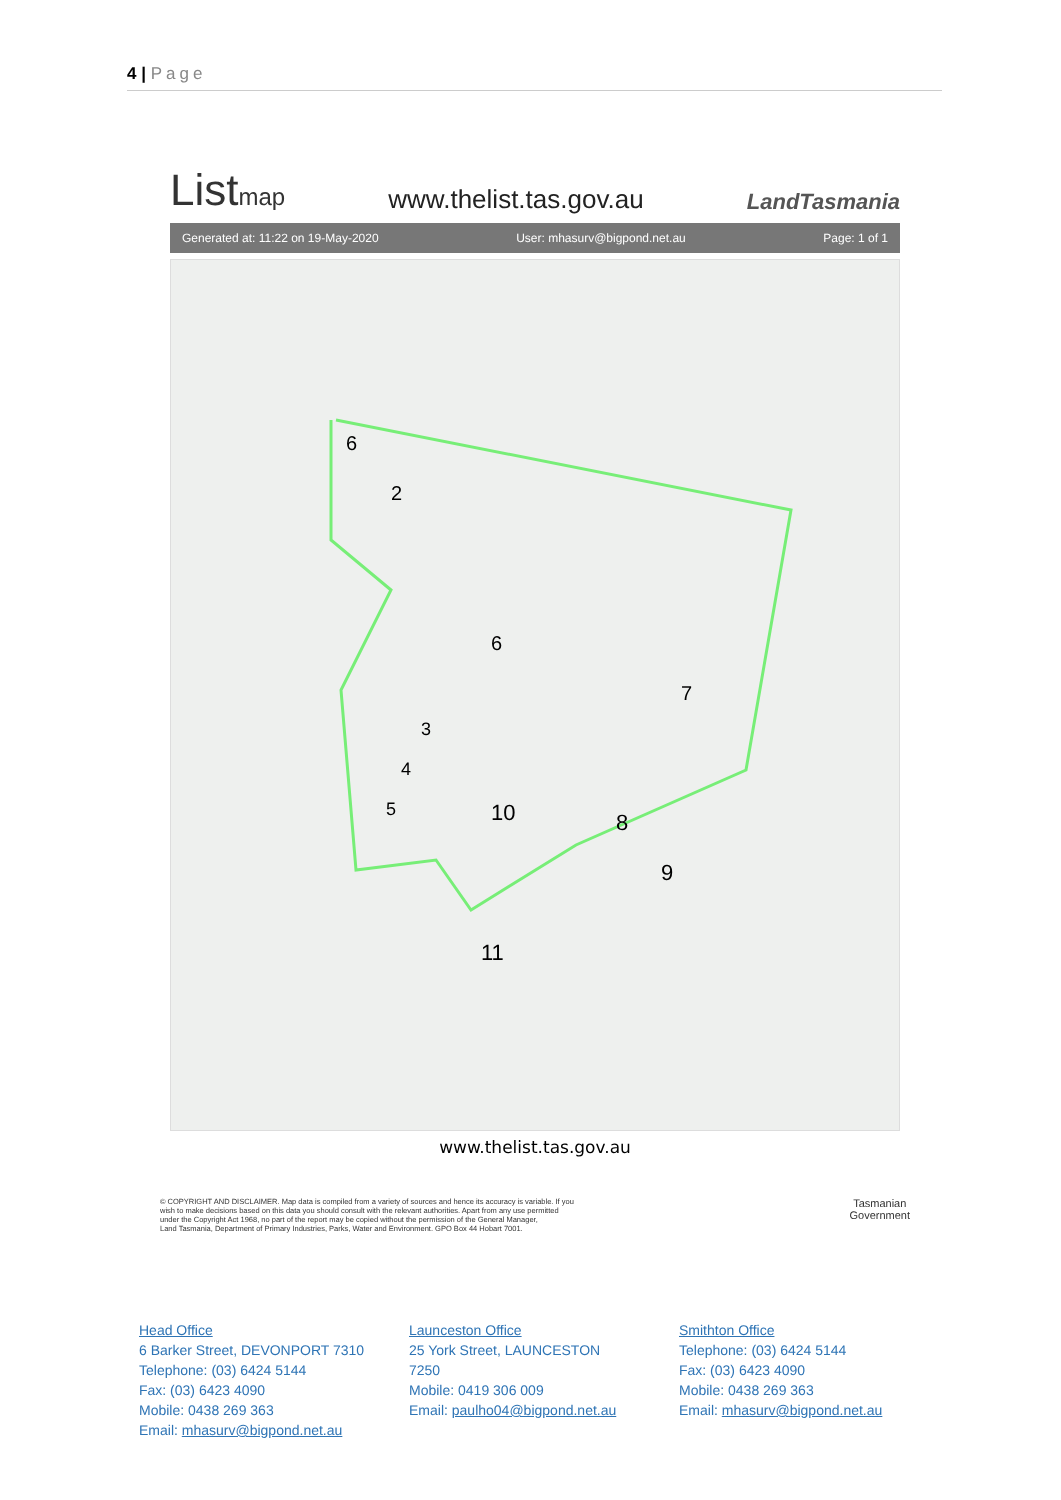4 | Page
Listmap
www.thelist.tas.gov.au
LandTasmania
Generated at: 11:22 on 19-May-2020 User: mhasurv@bigpond.net.au Page: 1 of 1
6
2
6
7
3
4
5
10
8
9
11
www.thelist.tas.gov.au
© COPYRIGHT AND DISCLAIMER. Map data is compiled from a variety of sources and hence its accuracy is variable. If you
wish to make decisions based on this data you should consult with the relevant authorities. Apart from any use permitted
under the Copyright Act 1968, no part of the report may be copied without the permission of the General Manager,
Land Tasmania, Department of Primary Industries, Parks, Water and Environment. GPO Box 44 Hobart 7001.
Tasmanian
Government
Head Office
6 Barker Street, DEVONPORT 7310
Telephone: (03) 6424 5144
Fax: (03) 6423 4090
Mobile: 0438 269 363
Email: mhasurv@bigpond.net.au
Launceston Office
25 York Street, LAUNCESTON 7250
Mobile: 0419 306 009
Email: paulho04@bigpond.net.au
Smithton Office
Telephone: (03) 6424 5144
Fax: (03) 6423 4090
Mobile: 0438 269 363
Email: mhasurv@bigpond.net.au